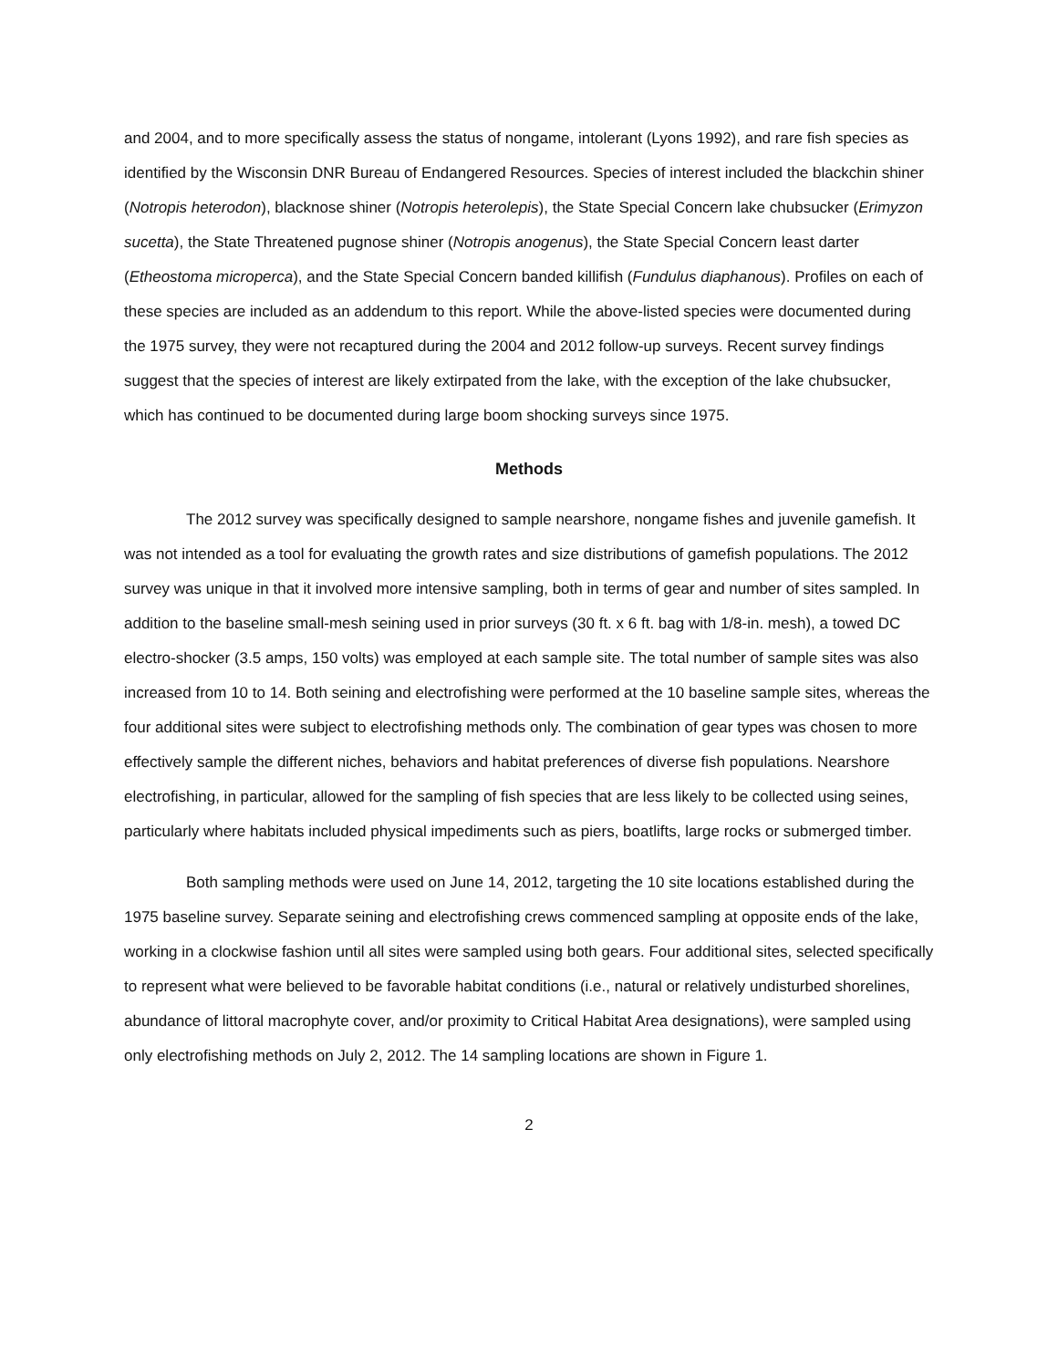and 2004, and to more specifically assess the status of nongame, intolerant (Lyons 1992), and rare fish species as identified by the Wisconsin DNR Bureau of Endangered Resources. Species of interest included the blackchin shiner (Notropis heterodon), blacknose shiner (Notropis heterolepis), the State Special Concern lake chubsucker (Erimyzon sucetta), the State Threatened pugnose shiner (Notropis anogenus), the State Special Concern least darter (Etheostoma microperca), and the State Special Concern banded killifish (Fundulus diaphanous). Profiles on each of these species are included as an addendum to this report. While the above-listed species were documented during the 1975 survey, they were not recaptured during the 2004 and 2012 follow-up surveys. Recent survey findings suggest that the species of interest are likely extirpated from the lake, with the exception of the lake chubsucker, which has continued to be documented during large boom shocking surveys since 1975.
Methods
The 2012 survey was specifically designed to sample nearshore, nongame fishes and juvenile gamefish. It was not intended as a tool for evaluating the growth rates and size distributions of gamefish populations. The 2012 survey was unique in that it involved more intensive sampling, both in terms of gear and number of sites sampled. In addition to the baseline small-mesh seining used in prior surveys (30 ft. x 6 ft. bag with 1/8-in. mesh), a towed DC electro-shocker (3.5 amps, 150 volts) was employed at each sample site. The total number of sample sites was also increased from 10 to 14. Both seining and electrofishing were performed at the 10 baseline sample sites, whereas the four additional sites were subject to electrofishing methods only. The combination of gear types was chosen to more effectively sample the different niches, behaviors and habitat preferences of diverse fish populations. Nearshore electrofishing, in particular, allowed for the sampling of fish species that are less likely to be collected using seines, particularly where habitats included physical impediments such as piers, boatlifts, large rocks or submerged timber.
Both sampling methods were used on June 14, 2012, targeting the 10 site locations established during the 1975 baseline survey. Separate seining and electrofishing crews commenced sampling at opposite ends of the lake, working in a clockwise fashion until all sites were sampled using both gears. Four additional sites, selected specifically to represent what were believed to be favorable habitat conditions (i.e., natural or relatively undisturbed shorelines, abundance of littoral macrophyte cover, and/or proximity to Critical Habitat Area designations), were sampled using only electrofishing methods on July 2, 2012. The 14 sampling locations are shown in Figure 1.
2